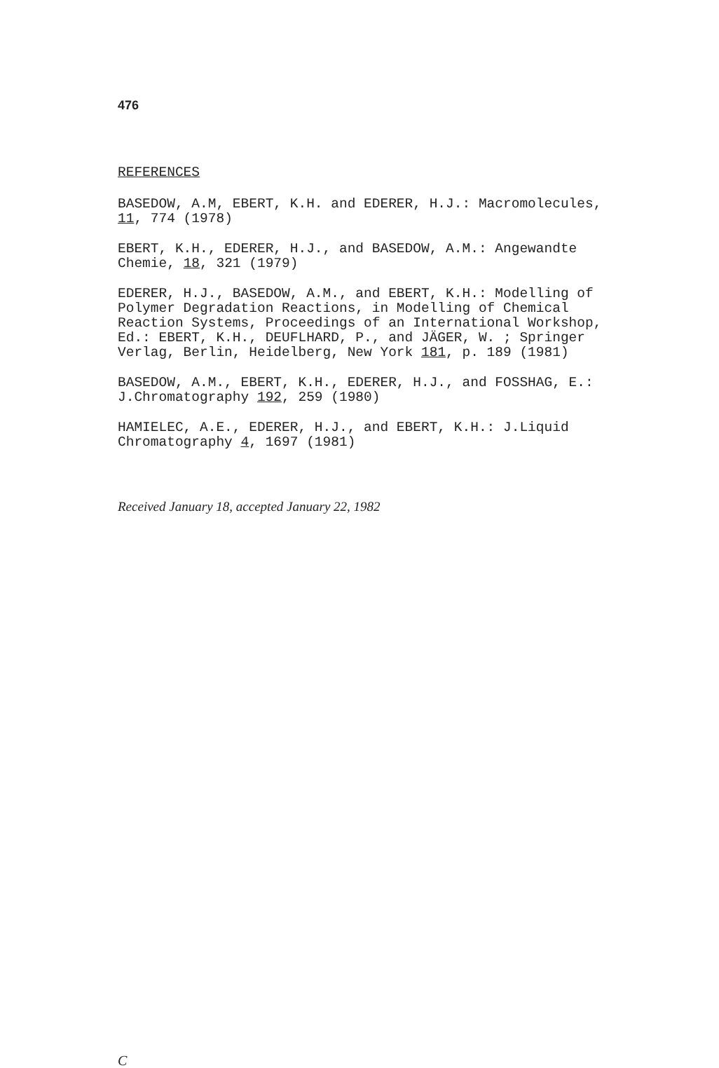476
REFERENCES
BASEDOW, A.M, EBERT, K.H. and EDERER, H.J.: Macromolecules,
11, 774 (1978)
EBERT, K.H., EDERER, H.J., and BASEDOW, A.M.: Angewandte
Chemie, 18, 321 (1979)
EDERER, H.J., BASEDOW, A.M., and EBERT, K.H.: Modelling of
Polymer Degradation Reactions, in Modelling of Chemical
Reaction Systems, Proceedings of an International Workshop,
Ed.: EBERT, K.H., DEUFLHARD, P., and JÄGER, W. ; Springer
Verlag, Berlin, Heidelberg, New York 181, p. 189 (1981)
BASEDOW, A.M., EBERT, K.H., EDERER, H.J., and FOSSHAG, E.:
J.Chromatography 192, 259 (1980)
HAMIELEC, A.E., EDERER, H.J., and EBERT, K.H.: J.Liquid
Chromatography 4, 1697 (1981)
Received January 18, accepted January 22, 1982
C